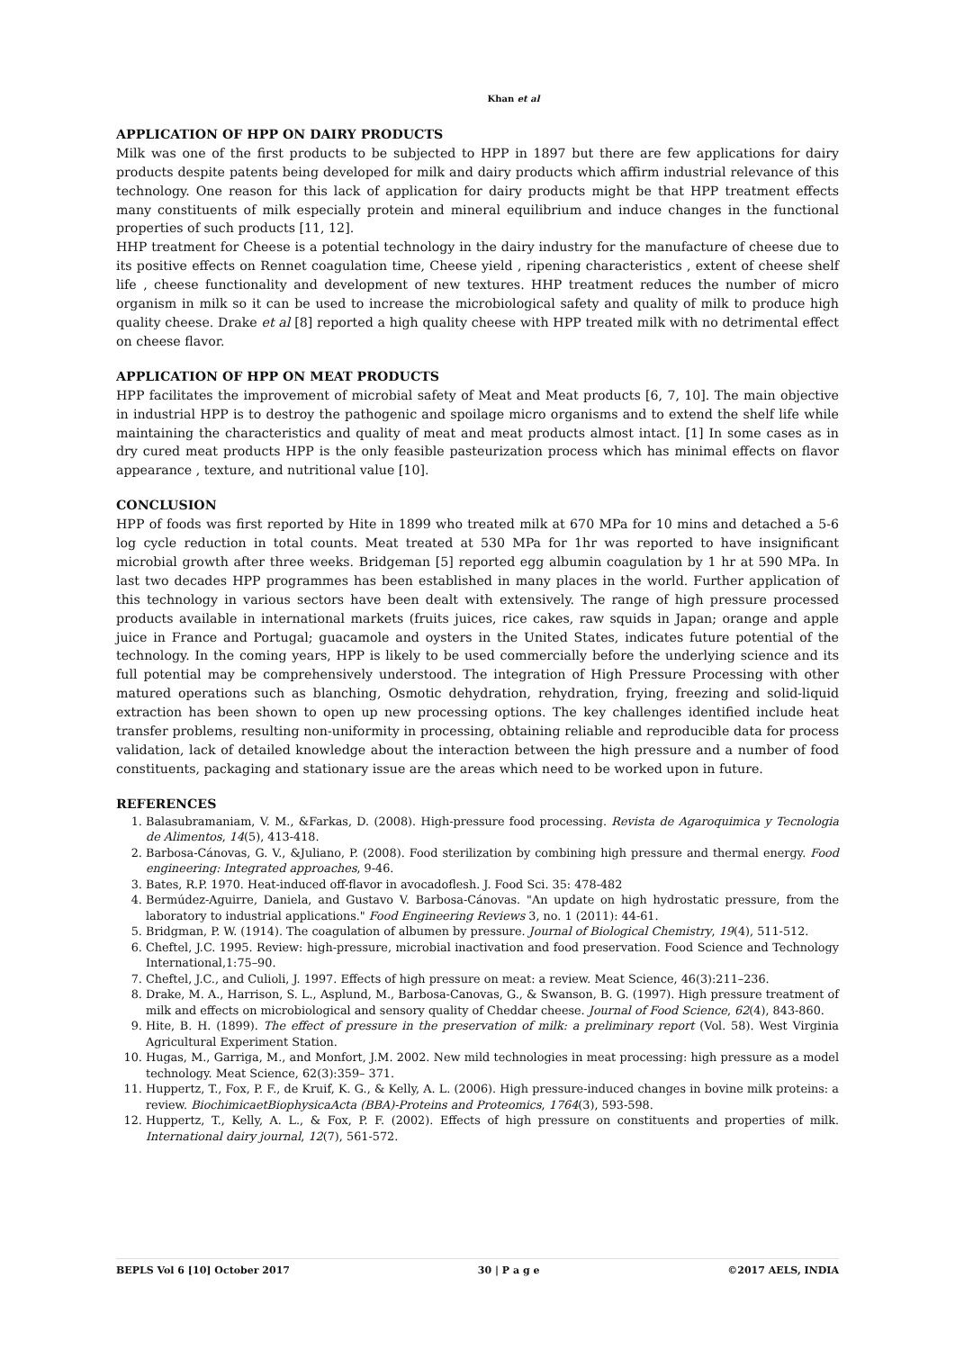Khan et al
APPLICATION OF HPP ON DAIRY PRODUCTS
Milk was one of the first products to be subjected to HPP in 1897 but there are few applications for dairy products despite patents being developed for milk and dairy products which affirm industrial relevance of this technology. One reason for this lack of application for dairy products might be that HPP treatment effects many constituents of milk especially protein and mineral equilibrium and induce changes in the functional properties of such products [11, 12].
HHP treatment for Cheese is a potential technology in the dairy industry for the manufacture of cheese due to its positive effects on Rennet coagulation time, Cheese yield , ripening characteristics , extent of cheese shelf life , cheese functionality and development of new textures. HHP treatment reduces the number of micro organism in milk so it can be used to increase the microbiological safety and quality of milk to produce high quality cheese. Drake et al [8] reported a high quality cheese with HPP treated milk with no detrimental effect on cheese flavor.
APPLICATION OF HPP ON MEAT PRODUCTS
HPP facilitates the improvement of microbial safety of Meat and Meat products [6, 7, 10]. The main objective in industrial HPP is to destroy the pathogenic and spoilage micro organisms and to extend the shelf life while maintaining the characteristics and quality of meat and meat products almost intact. [1] In some cases as in dry cured meat products HPP is the only feasible pasteurization process which has minimal effects on flavor appearance , texture, and nutritional value [10].
CONCLUSION
HPP of foods was first reported by Hite in 1899 who treated milk at 670 MPa for 10 mins and detached a 5-6 log cycle reduction in total counts. Meat treated at 530 MPa for 1hr was reported to have insignificant microbial growth after three weeks. Bridgeman [5] reported egg albumin coagulation by 1 hr at 590 MPa. In last two decades HPP programmes has been established in many places in the world. Further application of this technology in various sectors have been dealt with extensively. The range of high pressure processed products available in international markets (fruits juices, rice cakes, raw squids in Japan; orange and apple juice in France and Portugal; guacamole and oysters in the United States, indicates future potential of the technology. In the coming years, HPP is likely to be used commercially before the underlying science and its full potential may be comprehensively understood. The integration of High Pressure Processing with other matured operations such as blanching, Osmotic dehydration, rehydration, frying, freezing and solid-liquid extraction has been shown to open up new processing options. The key challenges identified include heat transfer problems, resulting non-uniformity in processing, obtaining reliable and reproducible data for process validation, lack of detailed knowledge about the interaction between the high pressure and a number of food constituents, packaging and stationary issue are the areas which need to be worked upon in future.
REFERENCES
1. Balasubramaniam, V. M., &Farkas, D. (2008). High-pressure food processing. Revista de Agaroquimica y Tecnologia de Alimentos, 14(5), 413-418.
2. Barbosa-Cánovas, G. V., &Juliano, P. (2008). Food sterilization by combining high pressure and thermal energy. Food engineering: Integrated approaches, 9-46.
3. Bates, R.P. 1970. Heat-induced off-flavor in avocadoflesh. J. Food Sci. 35: 478-482
4. Bermúdez-Aguirre, Daniela, and Gustavo V. Barbosa-Cánovas. "An update on high hydrostatic pressure, from the laboratory to industrial applications." Food Engineering Reviews 3, no. 1 (2011): 44-61.
5. Bridgman, P. W. (1914). The coagulation of albumen by pressure. Journal of Biological Chemistry, 19(4), 511-512.
6. Cheftel, J.C. 1995. Review: high-pressure, microbial inactivation and food preservation. Food Science and Technology International,1:75–90.
7. Cheftel, J.C., and Culioli, J. 1997. Effects of high pressure on meat: a review. Meat Science, 46(3):211–236.
8. Drake, M. A., Harrison, S. L., Asplund, M., Barbosa-Canovas, G., & Swanson, B. G. (1997). High pressure treatment of milk and effects on microbiological and sensory quality of Cheddar cheese. Journal of Food Science, 62(4), 843-860.
9. Hite, B. H. (1899). The effect of pressure in the preservation of milk: a preliminary report (Vol. 58). West Virginia Agricultural Experiment Station.
10. Hugas, M., Garriga, M., and Monfort, J.M. 2002. New mild technologies in meat processing: high pressure as a model technology. Meat Science, 62(3):359– 371.
11. Huppertz, T., Fox, P. F., de Kruif, K. G., & Kelly, A. L. (2006). High pressure-induced changes in bovine milk proteins: a review. BiochimicaetBiophysicaActa (BBA)-Proteins and Proteomics, 1764(3), 593-598.
12. Huppertz, T., Kelly, A. L., & Fox, P. F. (2002). Effects of high pressure on constituents and properties of milk. International dairy journal, 12(7), 561-572.
BEPLS Vol 6 [10] October 2017 30 | P a g e ©2017 AELS, INDIA